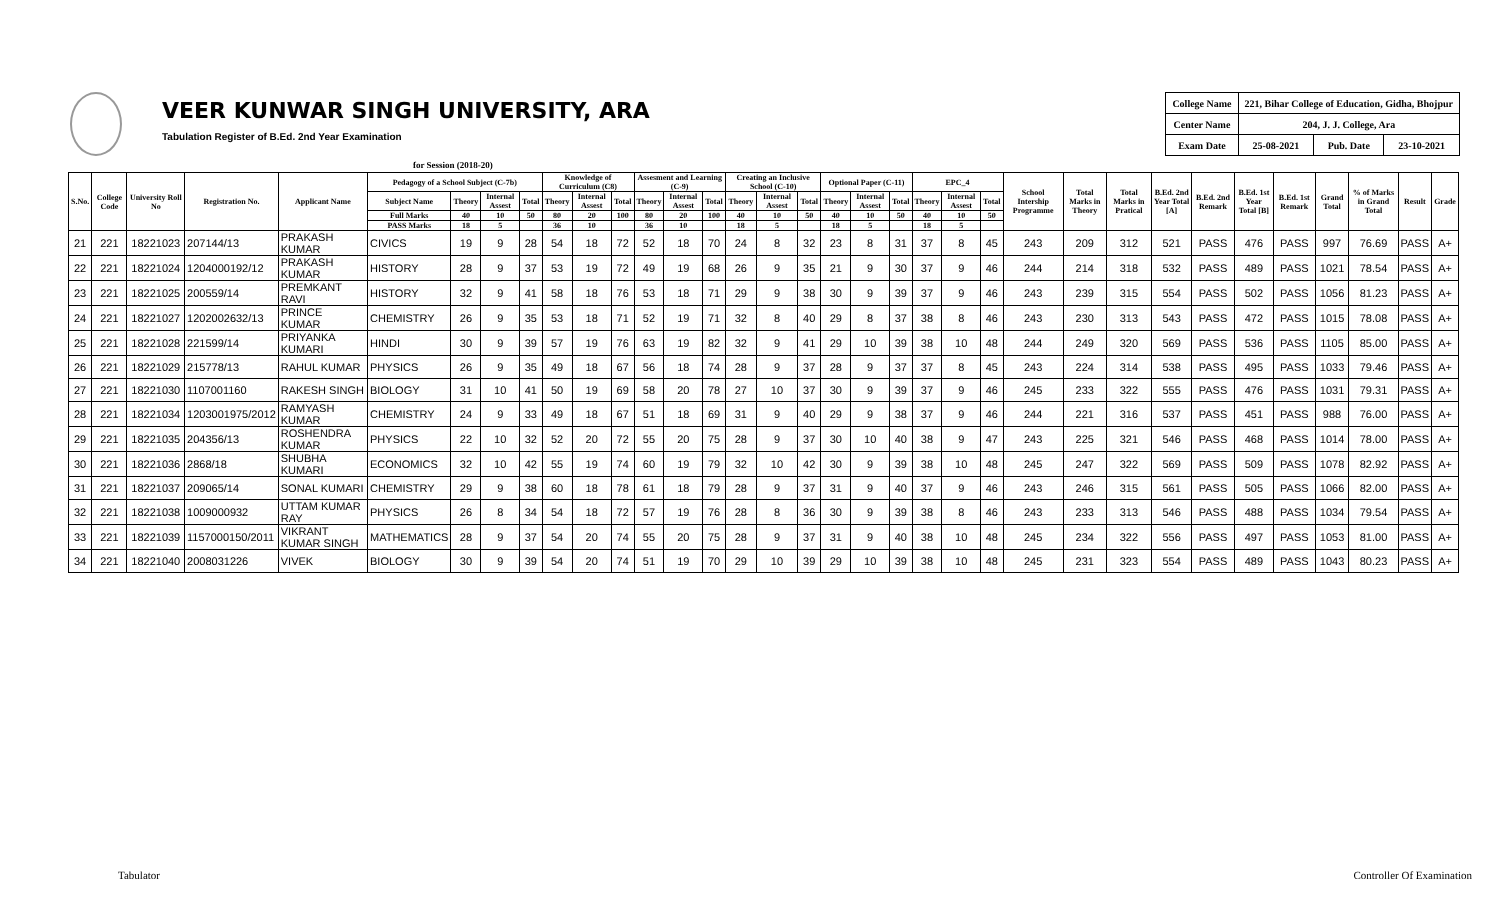VEER KUNWAR SINGH UNIVERSITY, ARA
Tabulation Register of B.Ed. 2nd Year Examination
| College Name | 221, Bihar College of Education, Gidha, Bhojpur | | |
| Center Name | 204, J. J. College, Ara | | |
| Exam Date | 25-08-2021 | Pub. Date | 23-10-2021 |
for Session (2018-20)
| S.No. | College Code | University Roll No | Registration No. | Applicant Name | Pedagogy of a School Subject (C-7b) | | | | Knowledge of Curriculum (C8) | | | Assesment and Learning (C-9) | | | Creating an Inclusive School (C-10) | | | Optional Paper (C-11) | | | EPC_4 | | | School Intership Programme | Total Marks in Theory | Total Marks in Pratical | B.Ed. 2nd Year Total [A] | B.Ed. 2nd Remark | B.Ed. 1st Year Total [B] | B.Ed. 1st Remark | Grand Total | % of Marks in Grand Total | Result | Grade |
| --- | --- | --- | --- | --- | --- | --- | --- | --- | --- | --- | --- | --- | --- | --- | --- | --- | --- | --- | --- | --- | --- | --- | --- | --- | --- | --- | --- | --- | --- | --- | --- | --- | --- | --- |
| | | | | | Subject Name | Theory | Internal Assest | Total | Theory | Internal Assest | Total | Theory | Internal Assest | Total | Theory | Internal Assest | Total | Theory | Internal Assest | Total | Theory | Internal Assest | Total | | | | | | | | | | | |
| | | | | | Full Marks | 40 | 10 | 50 | 80 | 20 | 100 | 80 | 20 | 100 | 40 | 10 | 50 | 40 | 10 | 50 | 40 | 10 | 50 | | | | | | | | | | | |
| | | | | | PASS Marks | 18 | 5 | | 36 | 10 | | 36 | 10 | | 18 | 5 | | 18 | 5 | | 18 | 5 | | | | | | | | | | | | |
| 21 | 221 | 18221023 | 207144/13 | PRAKASH KUMAR | CIVICS | 19 | 9 | 28 | 54 | 18 | 72 | 52 | 18 | 70 | 24 | 8 | 32 | 23 | 8 | 31 | 37 | 8 | 45 | 243 | 209 | 312 | 521 | PASS | 476 | PASS | 997 | 76.69 | PASS | A+ |
| 22 | 221 | 18221024 | 1204000192/12 | PRAKASH KUMAR | HISTORY | 28 | 9 | 37 | 53 | 19 | 72 | 49 | 19 | 68 | 26 | 9 | 35 | 21 | 9 | 30 | 37 | 9 | 46 | 244 | 214 | 318 | 532 | PASS | 489 | PASS | 1021 | 78.54 | PASS | A+ |
| 23 | 221 | 18221025 | 200559/14 | PREMKANT RAVI | HISTORY | 32 | 9 | 41 | 58 | 18 | 76 | 53 | 18 | 71 | 29 | 9 | 38 | 30 | 9 | 39 | 37 | 9 | 46 | 243 | 239 | 315 | 554 | PASS | 502 | PASS | 1056 | 81.23 | PASS | A+ |
| 24 | 221 | 18221027 | 1202002632/13 | PRINCE KUMAR | CHEMISTRY | 26 | 9 | 35 | 53 | 18 | 71 | 52 | 19 | 71 | 32 | 8 | 40 | 29 | 8 | 37 | 38 | 8 | 46 | 243 | 230 | 313 | 543 | PASS | 472 | PASS | 1015 | 78.08 | PASS | A+ |
| 25 | 221 | 18221028 | 221599/14 | PRIYANKA KUMARI | HINDI | 30 | 9 | 39 | 57 | 19 | 76 | 63 | 19 | 82 | 32 | 9 | 41 | 29 | 10 | 39 | 38 | 10 | 48 | 244 | 249 | 320 | 569 | PASS | 536 | PASS | 1105 | 85.00 | PASS | A+ |
| 26 | 221 | 18221029 | 215778/13 | RAHUL KUMAR | PHYSICS | 26 | 9 | 35 | 49 | 18 | 67 | 56 | 18 | 74 | 28 | 9 | 37 | 28 | 9 | 37 | 37 | 8 | 45 | 243 | 224 | 314 | 538 | PASS | 495 | PASS | 1033 | 79.46 | PASS | A+ |
| 27 | 221 | 18221030 | 1107001160 | RAKESH SINGH | BIOLOGY | 31 | 10 | 41 | 50 | 19 | 69 | 58 | 20 | 78 | 27 | 10 | 37 | 30 | 9 | 39 | 37 | 9 | 46 | 245 | 233 | 322 | 555 | PASS | 476 | PASS | 1031 | 79.31 | PASS | A+ |
| 28 | 221 | 18221034 | 1203001975/2012 | RAMYASH KUMAR | CHEMISTRY | 24 | 9 | 33 | 49 | 18 | 67 | 51 | 18 | 69 | 31 | 9 | 40 | 29 | 9 | 38 | 37 | 9 | 46 | 244 | 221 | 316 | 537 | PASS | 451 | PASS | 988 | 76.00 | PASS | A+ |
| 29 | 221 | 18221035 | 204356/13 | ROSHENDRA KUMAR | PHYSICS | 22 | 10 | 32 | 52 | 20 | 72 | 55 | 20 | 75 | 28 | 9 | 37 | 30 | 10 | 40 | 38 | 9 | 47 | 243 | 225 | 321 | 546 | PASS | 468 | PASS | 1014 | 78.00 | PASS | A+ |
| 30 | 221 | 18221036 | 2868/18 | SHUBHA KUMARI | ECONOMICS | 32 | 10 | 42 | 55 | 19 | 74 | 60 | 19 | 79 | 32 | 10 | 42 | 30 | 9 | 39 | 38 | 10 | 48 | 245 | 247 | 322 | 569 | PASS | 509 | PASS | 1078 | 82.92 | PASS | A+ |
| 31 | 221 | 18221037 | 209065/14 | SONAL KUMARI | CHEMISTRY | 29 | 9 | 38 | 60 | 18 | 78 | 61 | 18 | 79 | 28 | 9 | 37 | 31 | 9 | 40 | 37 | 9 | 46 | 243 | 246 | 315 | 561 | PASS | 505 | PASS | 1066 | 82.00 | PASS | A+ |
| 32 | 221 | 18221038 | 1009000932 | UTTAM KUMAR RAY | PHYSICS | 26 | 8 | 34 | 54 | 18 | 72 | 57 | 19 | 76 | 28 | 8 | 36 | 30 | 9 | 39 | 38 | 8 | 46 | 243 | 233 | 313 | 546 | PASS | 488 | PASS | 1034 | 79.54 | PASS | A+ |
| 33 | 221 | 18221039 | 1157000150/2011 | VIKRANT KUMAR SINGH | MATHEMATICS | 28 | 9 | 37 | 54 | 20 | 74 | 55 | 20 | 75 | 28 | 9 | 37 | 31 | 9 | 40 | 38 | 10 | 48 | 245 | 234 | 322 | 556 | PASS | 497 | PASS | 1053 | 81.00 | PASS | A+ |
| 34 | 221 | 18221040 | 2008031226 | VIVEK | BIOLOGY | 30 | 9 | 39 | 54 | 20 | 74 | 51 | 19 | 70 | 29 | 10 | 39 | 29 | 10 | 39 | 38 | 10 | 48 | 245 | 231 | 323 | 554 | PASS | 489 | PASS | 1043 | 80.23 | PASS | A+ |
Tabulator Controller Of Examination